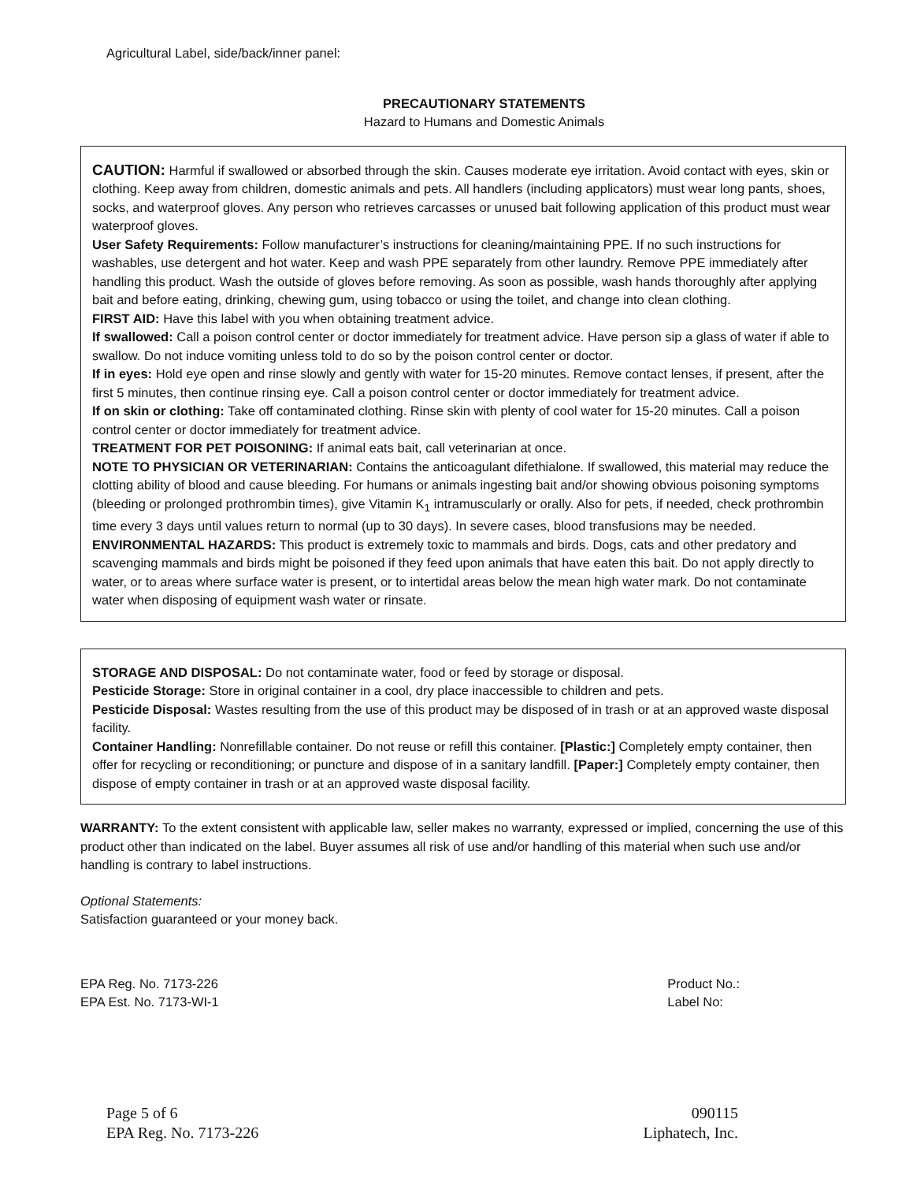Agricultural Label, side/back/inner panel:
PRECAUTIONARY STATEMENTS
Hazard to Humans and Domestic Animals
CAUTION: Harmful if swallowed or absorbed through the skin. Causes moderate eye irritation. Avoid contact with eyes, skin or clothing. Keep away from children, domestic animals and pets. All handlers (including applicators) must wear long pants, shoes, socks, and waterproof gloves. Any person who retrieves carcasses or unused bait following application of this product must wear waterproof gloves.
User Safety Requirements: Follow manufacturer’s instructions for cleaning/maintaining PPE. If no such instructions for washables, use detergent and hot water. Keep and wash PPE separately from other laundry. Remove PPE immediately after handling this product. Wash the outside of gloves before removing. As soon as possible, wash hands thoroughly after applying bait and before eating, drinking, chewing gum, using tobacco or using the toilet, and change into clean clothing.
FIRST AID: Have this label with you when obtaining treatment advice.
If swallowed: Call a poison control center or doctor immediately for treatment advice. Have person sip a glass of water if able to swallow. Do not induce vomiting unless told to do so by the poison control center or doctor.
If in eyes: Hold eye open and rinse slowly and gently with water for 15-20 minutes. Remove contact lenses, if present, after the first 5 minutes, then continue rinsing eye. Call a poison control center or doctor immediately for treatment advice.
If on skin or clothing: Take off contaminated clothing. Rinse skin with plenty of cool water for 15-20 minutes. Call a poison control center or doctor immediately for treatment advice.
TREATMENT FOR PET POISONING: If animal eats bait, call veterinarian at once.
NOTE TO PHYSICIAN OR VETERINARIAN: Contains the anticoagulant difethialone. If swallowed, this material may reduce the clotting ability of blood and cause bleeding. For humans or animals ingesting bait and/or showing obvious poisoning symptoms (bleeding or prolonged prothrombin times), give Vitamin K<sub>1</sub> intramuscularly or orally. Also for pets, if needed, check prothrombin time every 3 days until values return to normal (up to 30 days). In severe cases, blood transfusions may be needed.
ENVIRONMENTAL HAZARDS: This product is extremely toxic to mammals and birds. Dogs, cats and other predatory and scavenging mammals and birds might be poisoned if they feed upon animals that have eaten this bait. Do not apply directly to water, or to areas where surface water is present, or to intertidal areas below the mean high water mark. Do not contaminate water when disposing of equipment wash water or rinsate.
STORAGE AND DISPOSAL: Do not contaminate water, food or feed by storage or disposal.
Pesticide Storage: Store in original container in a cool, dry place inaccessible to children and pets.
Pesticide Disposal: Wastes resulting from the use of this product may be disposed of in trash or at an approved waste disposal facility.
Container Handling: Nonrefillable container. Do not reuse or refill this container. [Plastic:] Completely empty container, then offer for recycling or reconditioning; or puncture and dispose of in a sanitary landfill. [Paper:] Completely empty container, then dispose of empty container in trash or at an approved waste disposal facility.
WARRANTY: To the extent consistent with applicable law, seller makes no warranty, expressed or implied, concerning the use of this product other than indicated on the label. Buyer assumes all risk of use and/or handling of this material when such use and/or handling is contrary to label instructions.
Optional Statements:
Satisfaction guaranteed or your money back.
EPA Reg. No. 7173-226
EPA Est. No. 7173-WI-1
Product No.:
Label No:
Page 5 of 6
EPA Reg. No. 7173-226
090115
Liphatech, Inc.